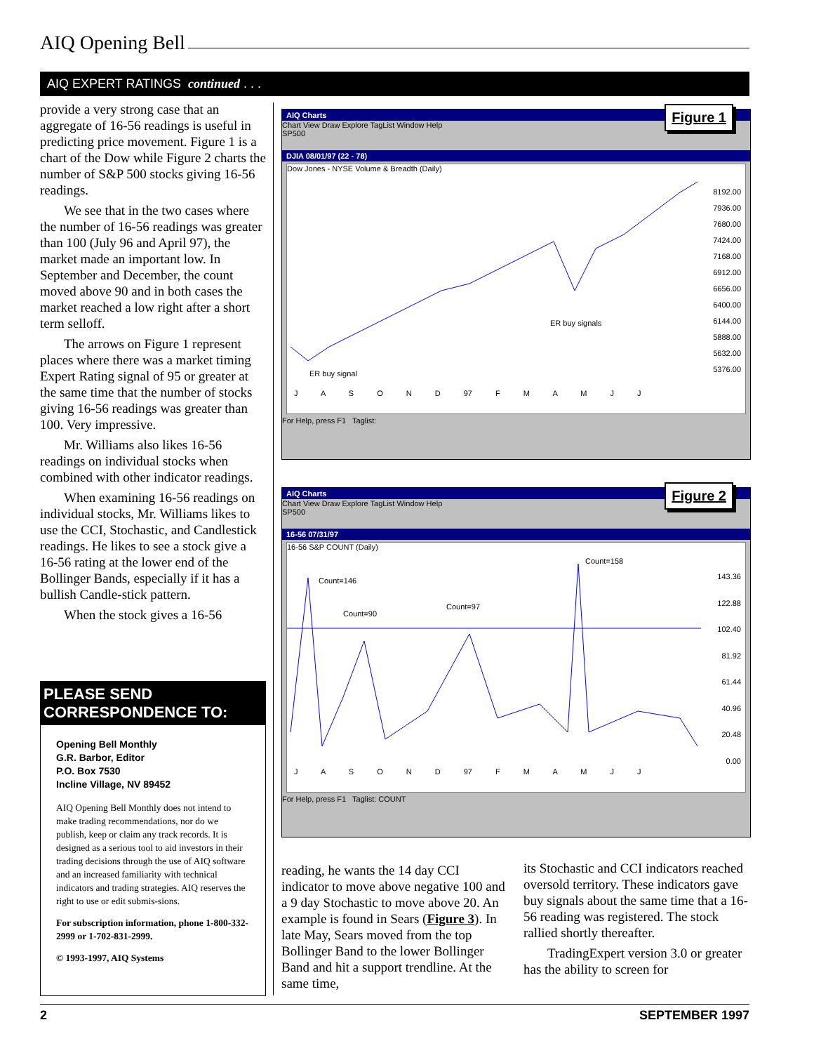AIQ Opening Bell
AIQ EXPERT RATINGS continued . . .
provide a very strong case that an aggregate of 16-56 readings is useful in predicting price movement. Figure 1 is a chart of the Dow while Figure 2 charts the number of S&P 500 stocks giving 16-56 readings.
We see that in the two cases where the number of 16-56 readings was greater than 100 (July 96 and April 97), the market made an important low. In September and December, the count moved above 90 and in both cases the market reached a low right after a short term selloff.
The arrows on Figure 1 represent places where there was a market timing Expert Rating signal of 95 or greater at the same time that the number of stocks giving 16-56 readings was greater than 100. Very impressive.
Mr. Williams also likes 16-56 readings on individual stocks when combined with other indicator readings.
When examining 16-56 readings on individual stocks, Mr. Williams likes to use the CCI, Stochastic, and Candlestick readings. He likes to see a stock give a 16-56 rating at the lower end of the Bollinger Bands, especially if it has a bullish Candle-stick pattern.
When the stock gives a 16-56
PLEASE SEND CORRESPONDENCE TO:
Opening Bell Monthly
G.R. Barbor, Editor
P.O. Box 7530
Incline Village, NV 89452
AIQ Opening Bell Monthly does not intend to make trading recommendations, nor do we publish, keep or claim any track records. It is designed as a serious tool to aid investors in their trading decisions through the use of AIQ software and an increased familiarity with technical indicators and trading strategies. AIQ reserves the right to use or edit submis-sions.
For subscription information, phone 1-800-332-2999 or 1-702-831-2999.
© 1993-1997, AIQ Systems
Figure 1
AIQ Charts
Chart View Draw Explore TagList Window Help
SP500
DJIA 08/01/97 (22 - 78)
Dow Jones - NYSE Volume & Breadth (Daily)
8192.00
7936.00
7680.00
7424.00
7168.00
6912.00
6656.00
6400.00
6144.00
5888.00
5632.00
5376.00
ER buy signals
ER buy signal
J A S O N D 97 F M A M J J
For Help, press F1 Taglist:
Figure 2
AIQ Charts
Chart View Draw Explore TagList Window Help
SP500
16-56 07/31/97
16-56 S&P COUNT (Daily)
143.36
122.88
102.40
81.92
61.44
40.96
20.48
0.00
Count=146
Count=158
Count=90
Count=97
J A S O N D 97 F M A M J J
For Help, press F1 Taglist: COUNT
reading, he wants the 14 day CCI indicator to move above negative 100 and a 9 day Stochastic to move above 20. An example is found in Sears (Figure 3). In late May, Sears moved from the top Bollinger Band to the lower Bollinger Band and hit a support trendline. At the same time,
its Stochastic and CCI indicators reached oversold territory. These indicators gave buy signals about the same time that a 16-56 reading was registered. The stock rallied shortly thereafter.
TradingExpert version 3.0 or greater has the ability to screen for
2 SEPTEMBER 1997